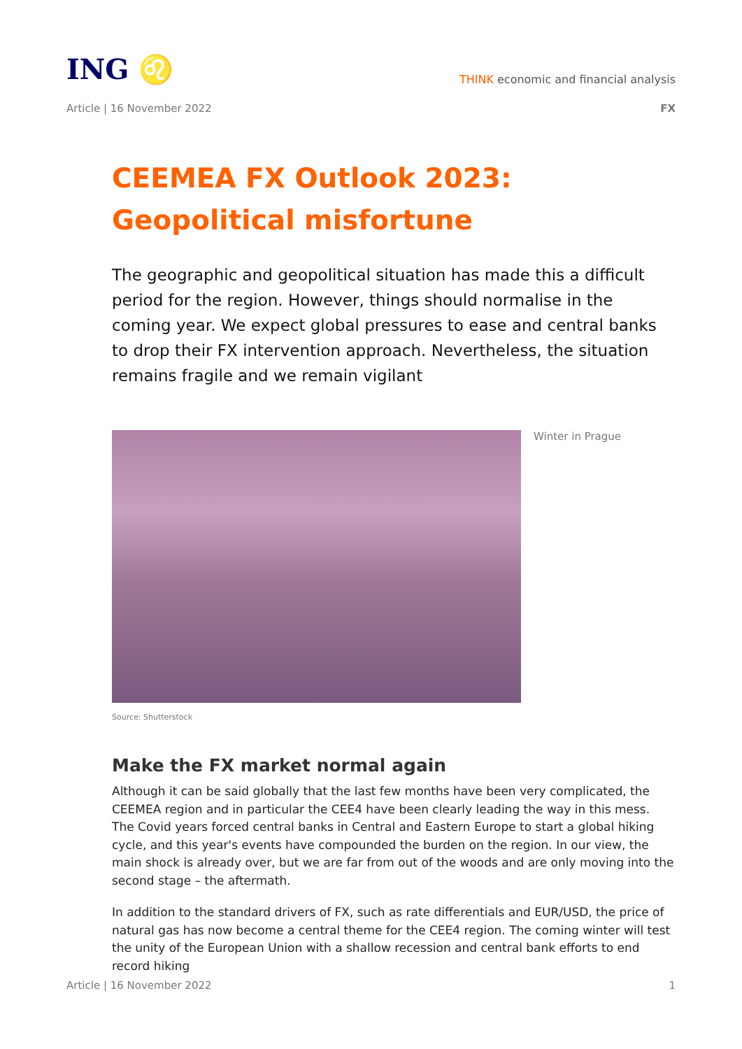ING ♌
THINK economic and financial analysis
Article | 16 November 2022 FX
CEEMEA FX Outlook 2023: Geopolitical misfortune
The geographic and geopolitical situation has made this a difficult period for the region. However, things should normalise in the coming year. We expect global pressures to ease and central banks to drop their FX intervention approach. Nevertheless, the situation remains fragile and we remain vigilant
Winter in Prague
Source: Shutterstock
Make the FX market normal again
Although it can be said globally that the last few months have been very complicated, the CEEMEA region and in particular the CEE4 have been clearly leading the way in this mess. The Covid years forced central banks in Central and Eastern Europe to start a global hiking cycle, and this year's events have compounded the burden on the region. In our view, the main shock is already over, but we are far from out of the woods and are only moving into the second stage – the aftermath.
In addition to the standard drivers of FX, such as rate differentials and EUR/USD, the price of natural gas has now become a central theme for the CEE4 region. The coming winter will test the unity of the European Union with a shallow recession and central bank efforts to end record hiking
Article | 16 November 2022 1